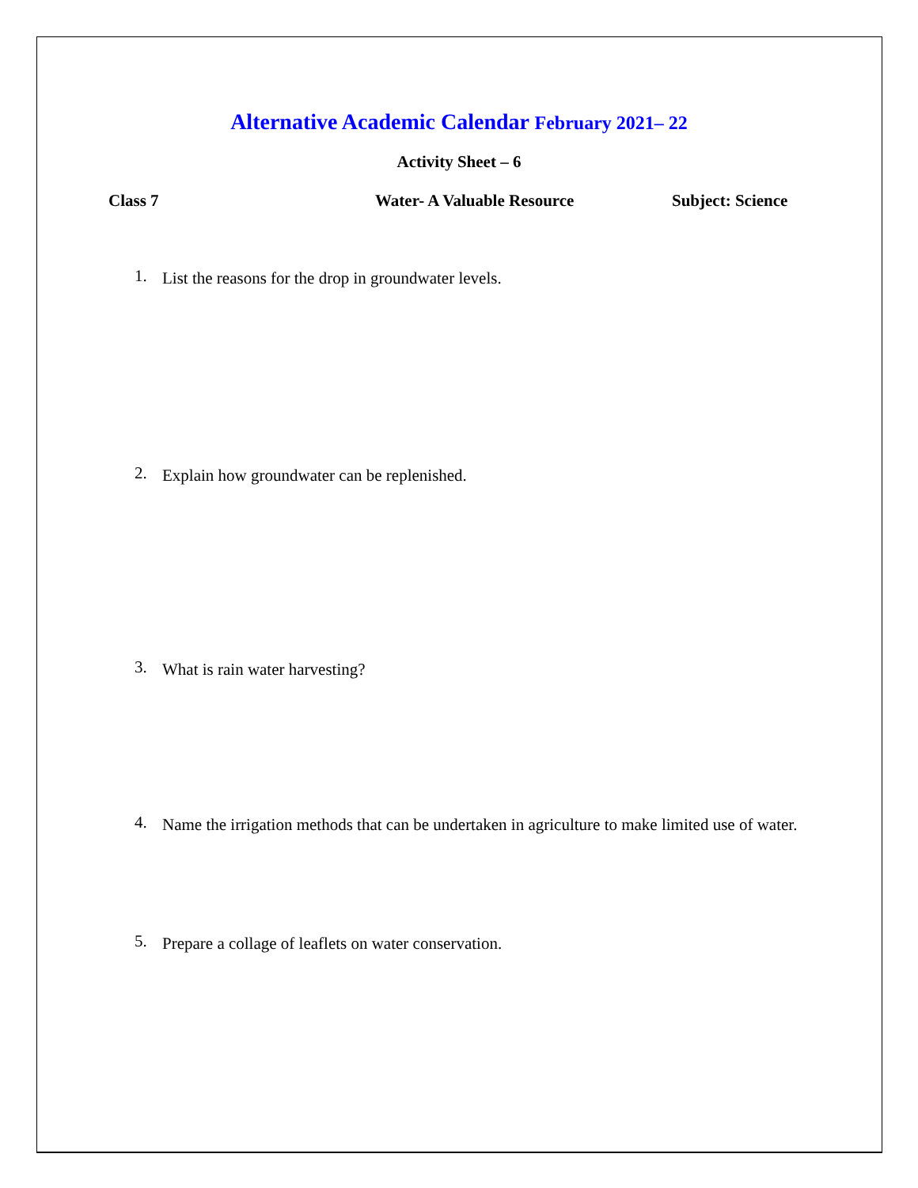Alternative Academic Calendar February 2021– 22
Activity Sheet – 6
Class 7 Water- A Valuable Resource Subject: Science
1.
List the reasons for the drop in groundwater levels.
2.
Explain how groundwater can be replenished.
3.
What is rain water harvesting?
4.
Name the irrigation methods that can be undertaken in agriculture to make limited use of water.
5.
Prepare a collage of leaflets on water conservation.